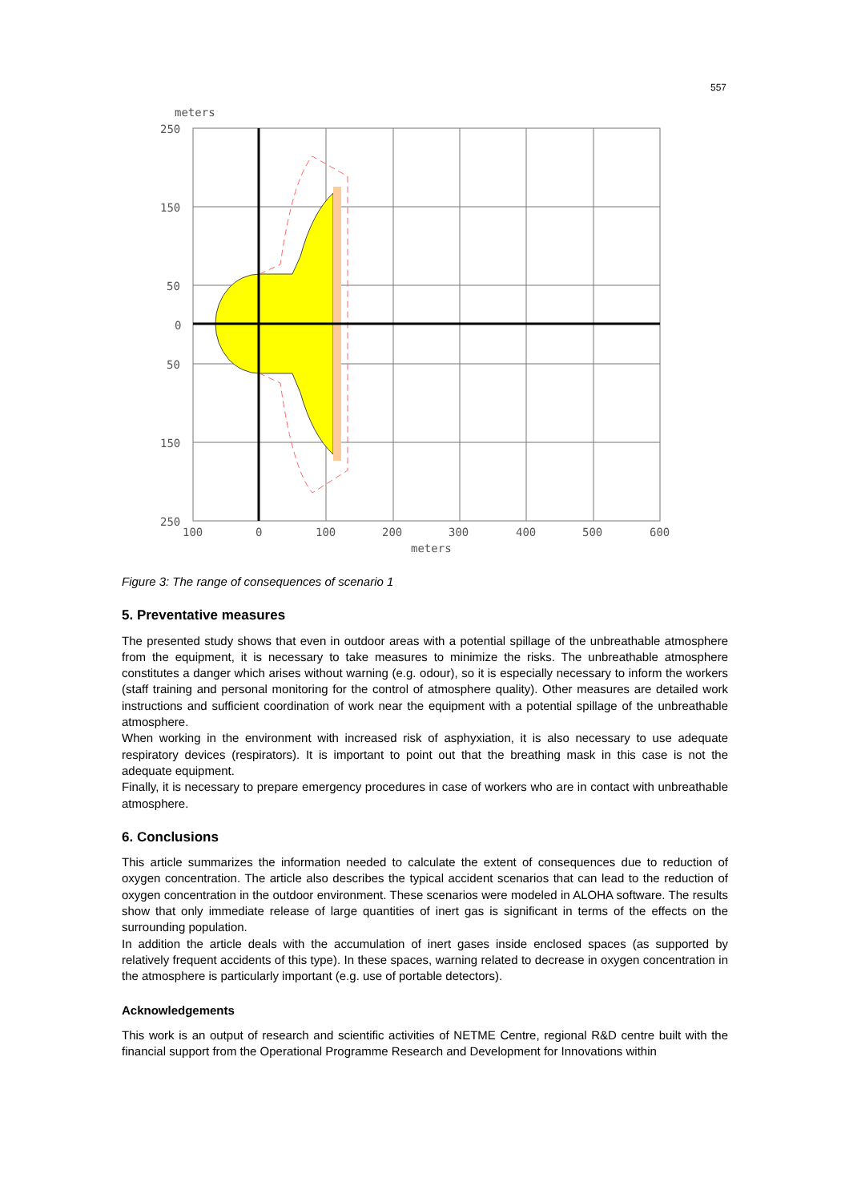557
meters
250
150
50
0
50
150
250
100
0
100
200
300
400
500
600
meters
Figure 3: The range of consequences of scenario 1
5. Preventative measures
The presented study shows that even in outdoor areas with a potential spillage of the unbreathable atmosphere from the equipment, it is necessary to take measures to minimize the risks. The unbreathable atmosphere constitutes a danger which arises without warning (e.g. odour), so it is especially necessary to inform the workers (staff training and personal monitoring for the control of atmosphere quality). Other measures are detailed work instructions and sufficient coordination of work near the equipment with a potential spillage of the unbreathable atmosphere.
When working in the environment with increased risk of asphyxiation, it is also necessary to use adequate respiratory devices (respirators). It is important to point out that the breathing mask in this case is not the adequate equipment.
Finally, it is necessary to prepare emergency procedures in case of workers who are in contact with unbreathable atmosphere.
6. Conclusions
This article summarizes the information needed to calculate the extent of consequences due to reduction of oxygen concentration. The article also describes the typical accident scenarios that can lead to the reduction of oxygen concentration in the outdoor environment. These scenarios were modeled in ALOHA software. The results show that only immediate release of large quantities of inert gas is significant in terms of the effects on the surrounding population.
In addition the article deals with the accumulation of inert gases inside enclosed spaces (as supported by relatively frequent accidents of this type). In these spaces, warning related to decrease in oxygen concentration in the atmosphere is particularly important (e.g. use of portable detectors).
Acknowledgements
This work is an output of research and scientific activities of NETME Centre, regional R&D centre built with the financial support from the Operational Programme Research and Development for Innovations within